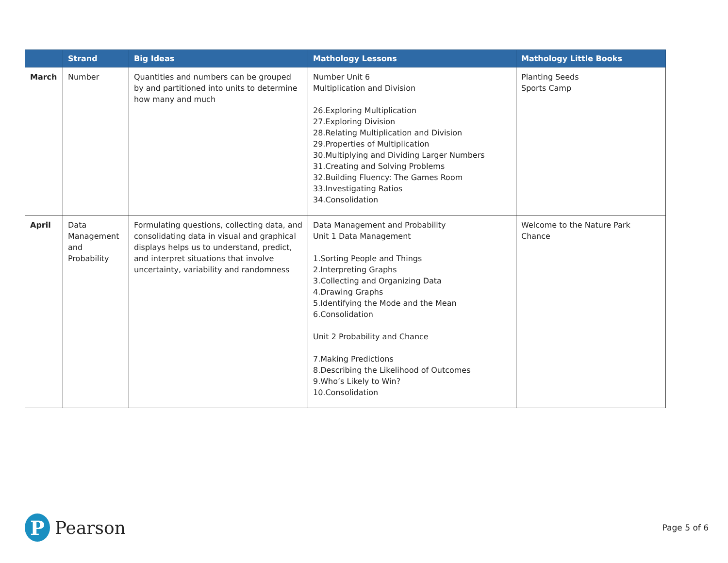| | Strand | Big Ideas | Mathology Lessons | Mathology Little Books |
| --- | --- | --- | --- | --- |
| March | Number | Quantities and numbers can be grouped by and partitioned into units to determine how many and much | Number Unit 6 Multiplication and Division 26.Exploring Multiplication 27.Exploring Division 28.Relating Multiplication and Division 29.Properties of Multiplication 30.Multiplying and Dividing Larger Numbers 31.Creating and Solving Problems 32.Building Fluency: The Games Room 33.Investigating Ratios 34.Consolidation | Planting Seeds Sports Camp |
| April | Data Management and Probability | Formulating questions, collecting data, and consolidating data in visual and graphical displays helps us to understand, predict, and interpret situations that involve uncertainty, variability and randomness | Data Management and Probability Unit 1 Data Management 1.Sorting People and Things 2.Interpreting Graphs 3.Collecting and Organizing Data 4.Drawing Graphs 5.Identifying the Mode and the Mean 6.Consolidation Unit 2 Probability and Chance 7.Making Predictions 8.Describing the Likelihood of Outcomes 9.Who’s Likely to Win? 10.Consolidation | Welcome to the Nature Park Chance |
P
Pearson
Page 5 of 6